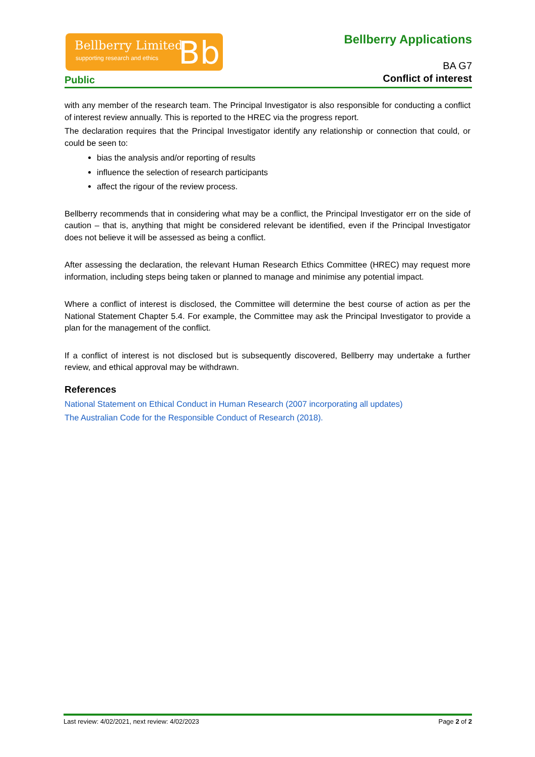Bellberry Limited
supporting research and ethics Bb
Bellberry Applications
BA G7
Conflict of interest
Public
with any member of the research team. The Principal Investigator is also responsible for conducting a conflict of interest review annually. This is reported to the HREC via the progress report.
The declaration requires that the Principal Investigator identify any relationship or connection that could, or could be seen to:
bias the analysis and/or reporting of results
influence the selection of research participants
affect the rigour of the review process.
Bellberry recommends that in considering what may be a conflict, the Principal Investigator err on the side of caution – that is, anything that might be considered relevant be identified, even if the Principal Investigator does not believe it will be assessed as being a conflict.
After assessing the declaration, the relevant Human Research Ethics Committee (HREC) may request more information, including steps being taken or planned to manage and minimise any potential impact.
Where a conflict of interest is disclosed, the Committee will determine the best course of action as per the National Statement Chapter 5.4. For example, the Committee may ask the Principal Investigator to provide a plan for the management of the conflict.
If a conflict of interest is not disclosed but is subsequently discovered, Bellberry may undertake a further review, and ethical approval may be withdrawn.
References
National Statement on Ethical Conduct in Human Research (2007 incorporating all updates)
The Australian Code for the Responsible Conduct of Research (2018).
Last review: 4/02/2021, next review: 4/02/2023 Page 2 of 2